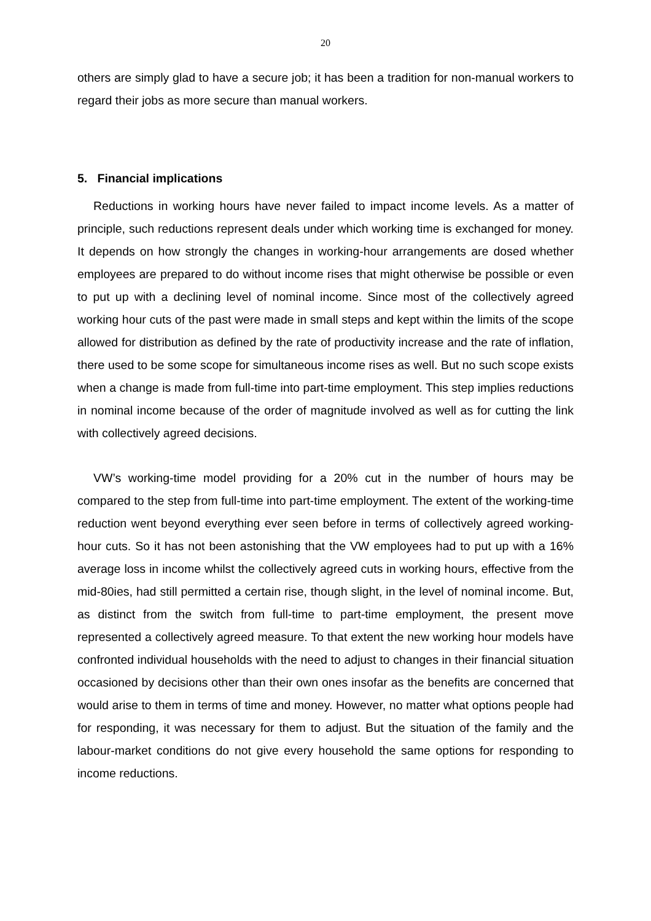20
others are simply glad to have a secure job; it has been a tradition for non-manual workers to regard their jobs as more secure than manual workers.
5. Financial implications
Reductions in working hours have never failed to impact income levels. As a matter of principle, such reductions represent deals under which working time is exchanged for money. It depends on how strongly the changes in working-hour arrangements are dosed whether employees are prepared to do without income rises that might otherwise be possible or even to put up with a declining level of nominal income. Since most of the collectively agreed working hour cuts of the past were made in small steps and kept within the limits of the scope allowed for distribution as defined by the rate of productivity increase and the rate of inflation, there used to be some scope for simultaneous income rises as well. But no such scope exists when a change is made from full-time into part-time employment. This step implies reductions in nominal income because of the order of magnitude involved as well as for cutting the link with collectively agreed decisions.
VW’s working-time model providing for a 20% cut in the number of hours may be compared to the step from full-time into part-time employment. The extent of the working-time reduction went beyond everything ever seen before in terms of collectively agreed working-hour cuts. So it has not been astonishing that the VW employees had to put up with a 16% average loss in income whilst the collectively agreed cuts in working hours, effective from the mid-80ies, had still permitted a certain rise, though slight, in the level of nominal income. But, as distinct from the switch from full-time to part-time employment, the present move represented a collectively agreed measure. To that extent the new working hour models have confronted individual households with the need to adjust to changes in their financial situation occasioned by decisions other than their own ones insofar as the benefits are concerned that would arise to them in terms of time and money. However, no matter what options people had for responding, it was necessary for them to adjust. But the situation of the family and the labour-market conditions do not give every household the same options for responding to income reductions.